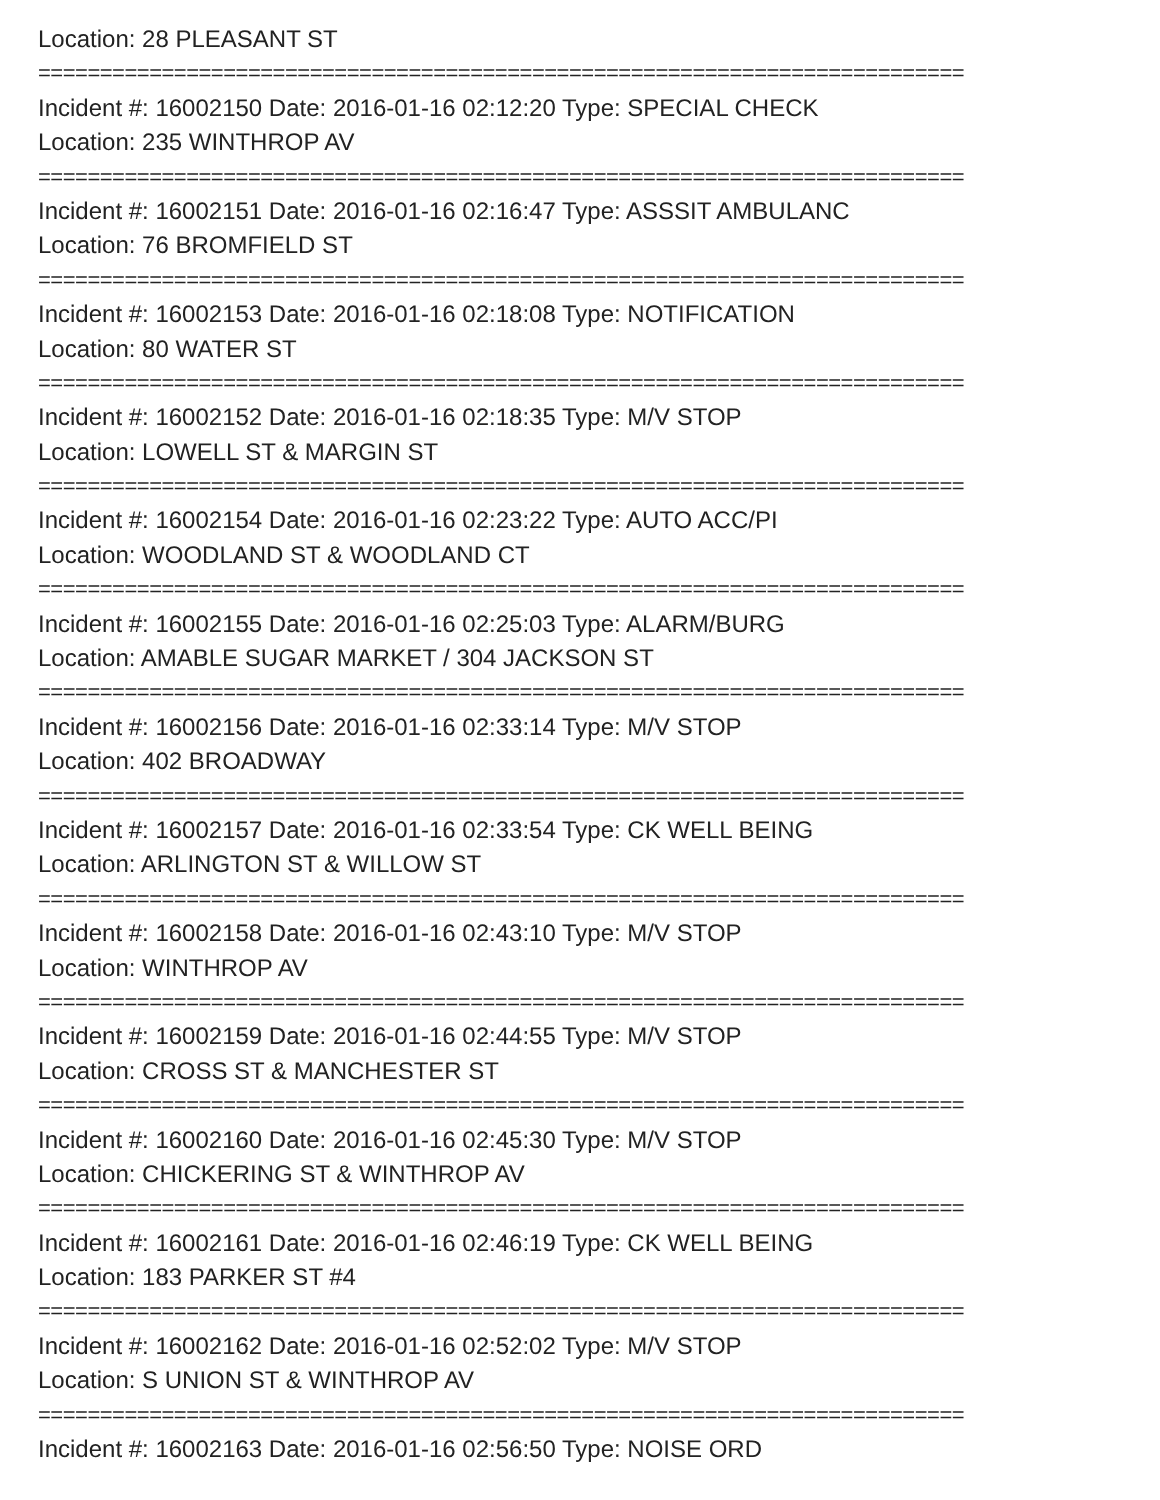Location: 28 PLEASANT ST
===========================================================================
Incident #: 16002150 Date: 2016-01-16 02:12:20 Type: SPECIAL CHECK
Location: 235 WINTHROP AV
===========================================================================
Incident #: 16002151 Date: 2016-01-16 02:16:47 Type: ASSSIT AMBULANC
Location: 76 BROMFIELD ST
===========================================================================
Incident #: 16002153 Date: 2016-01-16 02:18:08 Type: NOTIFICATION
Location: 80 WATER ST
===========================================================================
Incident #: 16002152 Date: 2016-01-16 02:18:35 Type: M/V STOP
Location: LOWELL ST & MARGIN ST
===========================================================================
Incident #: 16002154 Date: 2016-01-16 02:23:22 Type: AUTO ACC/PI
Location: WOODLAND ST & WOODLAND CT
===========================================================================
Incident #: 16002155 Date: 2016-01-16 02:25:03 Type: ALARM/BURG
Location: AMABLE SUGAR MARKET / 304 JACKSON ST
===========================================================================
Incident #: 16002156 Date: 2016-01-16 02:33:14 Type: M/V STOP
Location: 402 BROADWAY
===========================================================================
Incident #: 16002157 Date: 2016-01-16 02:33:54 Type: CK WELL BEING
Location: ARLINGTON ST & WILLOW ST
===========================================================================
Incident #: 16002158 Date: 2016-01-16 02:43:10 Type: M/V STOP
Location: WINTHROP AV
===========================================================================
Incident #: 16002159 Date: 2016-01-16 02:44:55 Type: M/V STOP
Location: CROSS ST & MANCHESTER ST
===========================================================================
Incident #: 16002160 Date: 2016-01-16 02:45:30 Type: M/V STOP
Location: CHICKERING ST & WINTHROP AV
===========================================================================
Incident #: 16002161 Date: 2016-01-16 02:46:19 Type: CK WELL BEING
Location: 183 PARKER ST #4
===========================================================================
Incident #: 16002162 Date: 2016-01-16 02:52:02 Type: M/V STOP
Location: S UNION ST & WINTHROP AV
===========================================================================
Incident #: 16002163 Date: 2016-01-16 02:56:50 Type: NOISE ORD